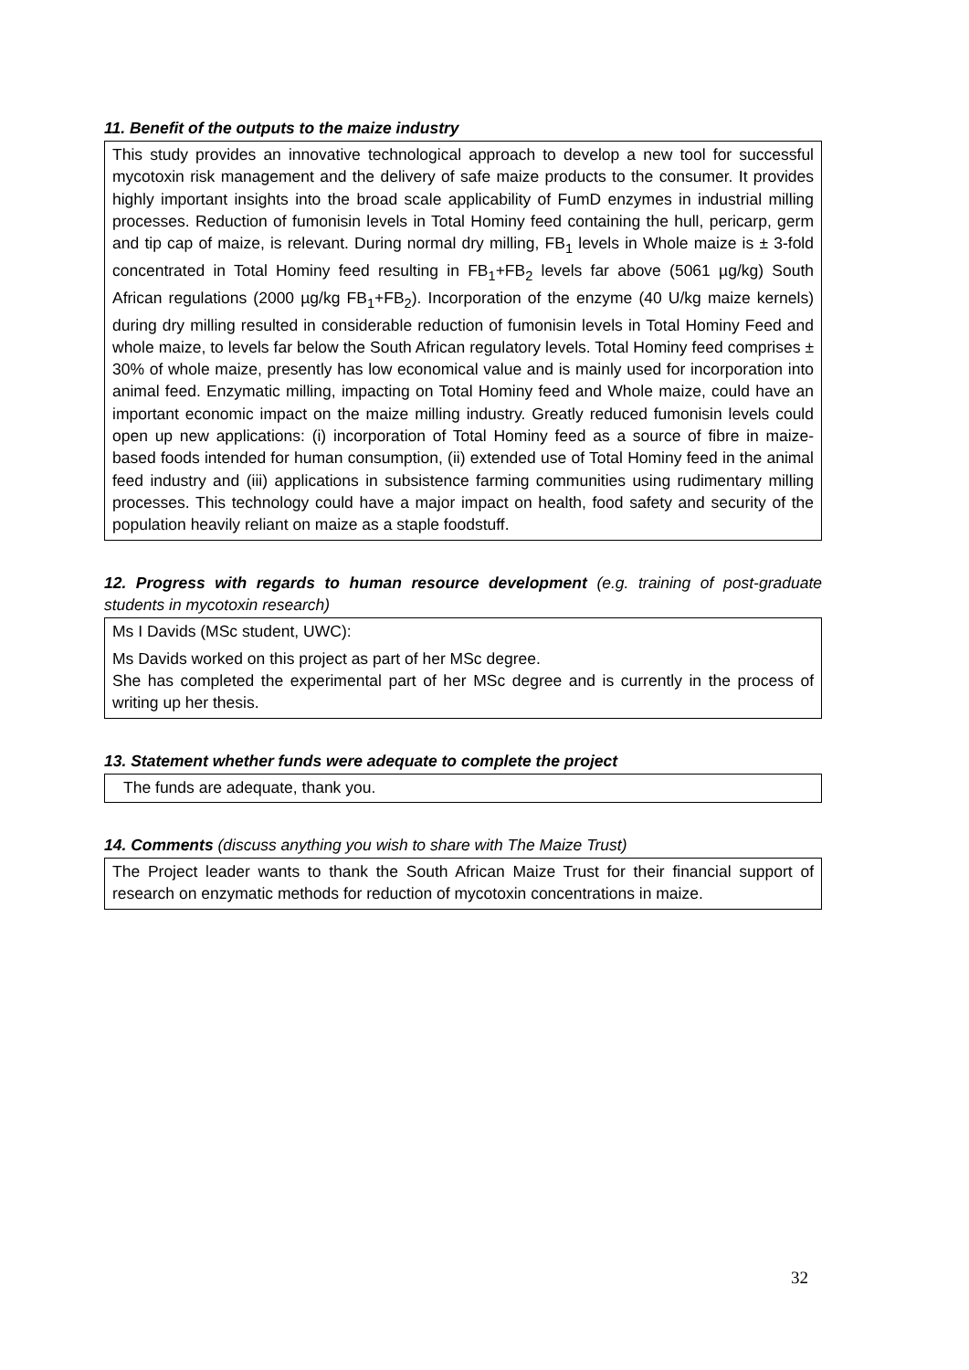11. Benefit of the outputs to the maize industry
This study provides an innovative technological approach to develop a new tool for successful mycotoxin risk management and the delivery of safe maize products to the consumer. It provides highly important insights into the broad scale applicability of FumD enzymes in industrial milling processes. Reduction of fumonisin levels in Total Hominy feed containing the hull, pericarp, germ and tip cap of maize, is relevant. During normal dry milling, FB<sub>1</sub> levels in Whole maize is ± 3-fold concentrated in Total Hominy feed resulting in FB<sub>1</sub>+FB<sub>2</sub> levels far above (5061 µg/kg) South African regulations (2000 µg/kg FB<sub>1</sub>+FB<sub>2</sub>). Incorporation of the enzyme (40 U/kg maize kernels) during dry milling resulted in considerable reduction of fumonisin levels in Total Hominy Feed and whole maize, to levels far below the South African regulatory levels. Total Hominy feed comprises ± 30% of whole maize, presently has low economical value and is mainly used for incorporation into animal feed. Enzymatic milling, impacting on Total Hominy feed and Whole maize, could have an important economic impact on the maize milling industry. Greatly reduced fumonisin levels could open up new applications: (i) incorporation of Total Hominy feed as a source of fibre in maize-based foods intended for human consumption, (ii) extended use of Total Hominy feed in the animal feed industry and (iii) applications in subsistence farming communities using rudimentary milling processes. This technology could have a major impact on health, food safety and security of the population heavily reliant on maize as a staple foodstuff.
12. Progress with regards to human resource development (e.g. training of post-graduate students in mycotoxin research)
Ms I Davids (MSc student, UWC):
Ms Davids worked on this project as part of her MSc degree.
She has completed the experimental part of her MSc degree and is currently in the process of writing up her thesis.
13. Statement whether funds were adequate to complete the project
The funds are adequate, thank you.
14. Comments (discuss anything you wish to share with The Maize Trust)
The Project leader wants to thank the South African Maize Trust for their financial support of research on enzymatic methods for reduction of mycotoxin concentrations in maize.
32